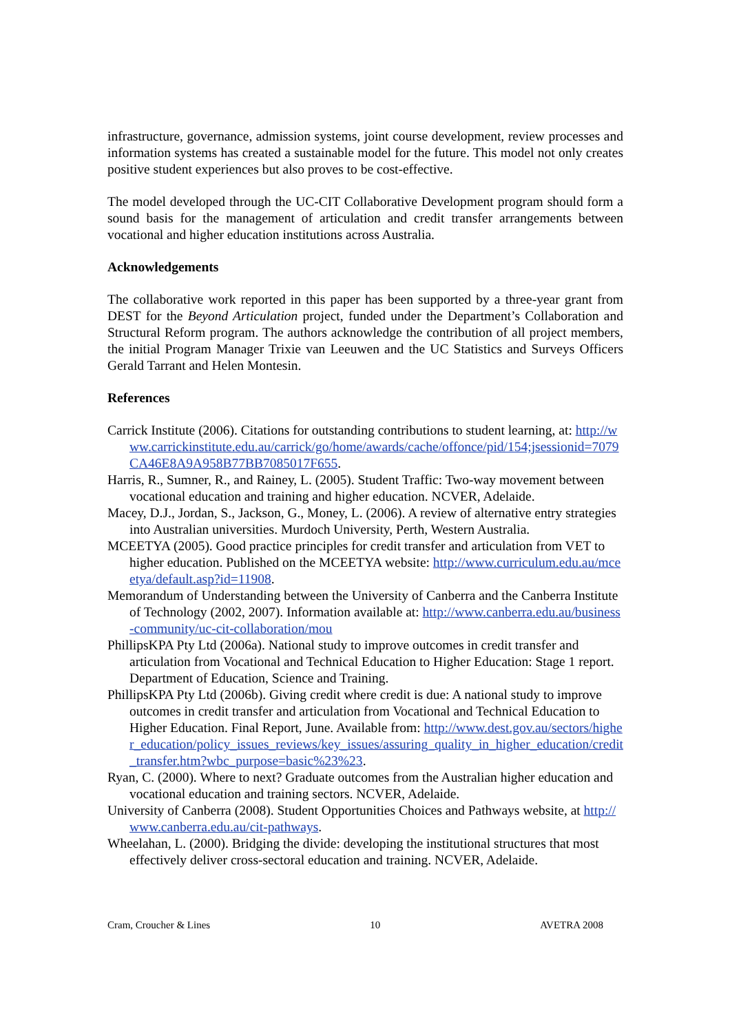infrastructure, governance, admission systems, joint course development, review processes and information systems has created a sustainable model for the future. This model not only creates positive student experiences but also proves to be cost-effective.
The model developed through the UC-CIT Collaborative Development program should form a sound basis for the management of articulation and credit transfer arrangements between vocational and higher education institutions across Australia.
Acknowledgements
The collaborative work reported in this paper has been supported by a three-year grant from DEST for the Beyond Articulation project, funded under the Department’s Collaboration and Structural Reform program. The authors acknowledge the contribution of all project members, the initial Program Manager Trixie van Leeuwen and the UC Statistics and Surveys Officers Gerald Tarrant and Helen Montesin.
References
Carrick Institute (2006). Citations for outstanding contributions to student learning, at: http://www.carrickinstitute.edu.au/carrick/go/home/awards/cache/offonce/pid/154;jsessionid=7079CA46E8A9A958B77BB7085017F655.
Harris, R., Sumner, R., and Rainey, L. (2005). Student Traffic: Two-way movement between vocational education and training and higher education. NCVER, Adelaide.
Macey, D.J., Jordan, S., Jackson, G., Money, L. (2006). A review of alternative entry strategies into Australian universities. Murdoch University, Perth, Western Australia.
MCEETYA (2005). Good practice principles for credit transfer and articulation from VET to higher education. Published on the MCEETYA website: http://www.curriculum.edu.au/mceetya/default.asp?id=11908.
Memorandum of Understanding between the University of Canberra and the Canberra Institute of Technology (2002, 2007). Information available at: http://www.canberra.edu.au/business-community/uc-cit-collaboration/mou
PhillipsKPA Pty Ltd (2006a). National study to improve outcomes in credit transfer and articulation from Vocational and Technical Education to Higher Education: Stage 1 report. Department of Education, Science and Training.
PhillipsKPA Pty Ltd (2006b). Giving credit where credit is due: A national study to improve outcomes in credit transfer and articulation from Vocational and Technical Education to Higher Education. Final Report, June. Available from: http://www.dest.gov.au/sectors/higher_education/policy_issues_reviews/key_issues/assuring_quality_in_higher_education/credit_transfer.htm?wbc_purpose=basic%23%23.
Ryan, C. (2000). Where to next? Graduate outcomes from the Australian higher education and vocational education and training sectors. NCVER, Adelaide.
University of Canberra (2008). Student Opportunities Choices and Pathways website, at http://www.canberra.edu.au/cit-pathways.
Wheelahan, L. (2000). Bridging the divide: developing the institutional structures that most effectively deliver cross-sectoral education and training. NCVER, Adelaide.
Cram, Croucher & Lines 10 AVETRA 2008